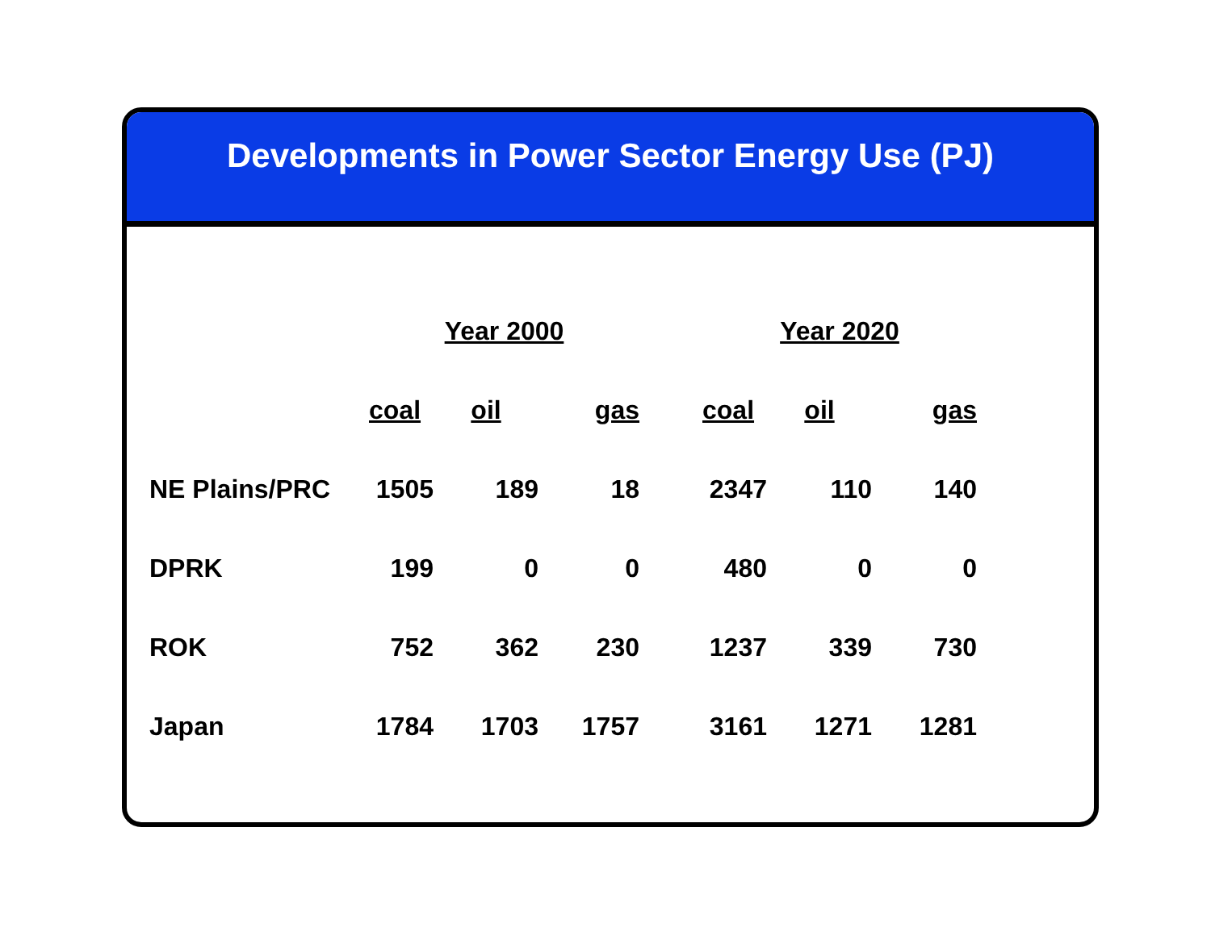Developments in Power Sector Energy Use (PJ)
| | Year 2000 | | | | Year 2020 | | |
| --- | --- | --- | --- | --- | --- | --- | --- |
| | coal | oil | gas | | coal | oil | gas |
| NE Plains/PRC | 1505 | 189 | 18 | | 2347 | 110 | 140 |
| DPRK | 199 | 0 | 0 | | 480 | 0 | 0 |
| ROK | 752 | 362 | 230 | | 1237 | 339 | 730 |
| Japan | 1784 | 1703 | 1757 | | 3161 | 1271 | 1281 |